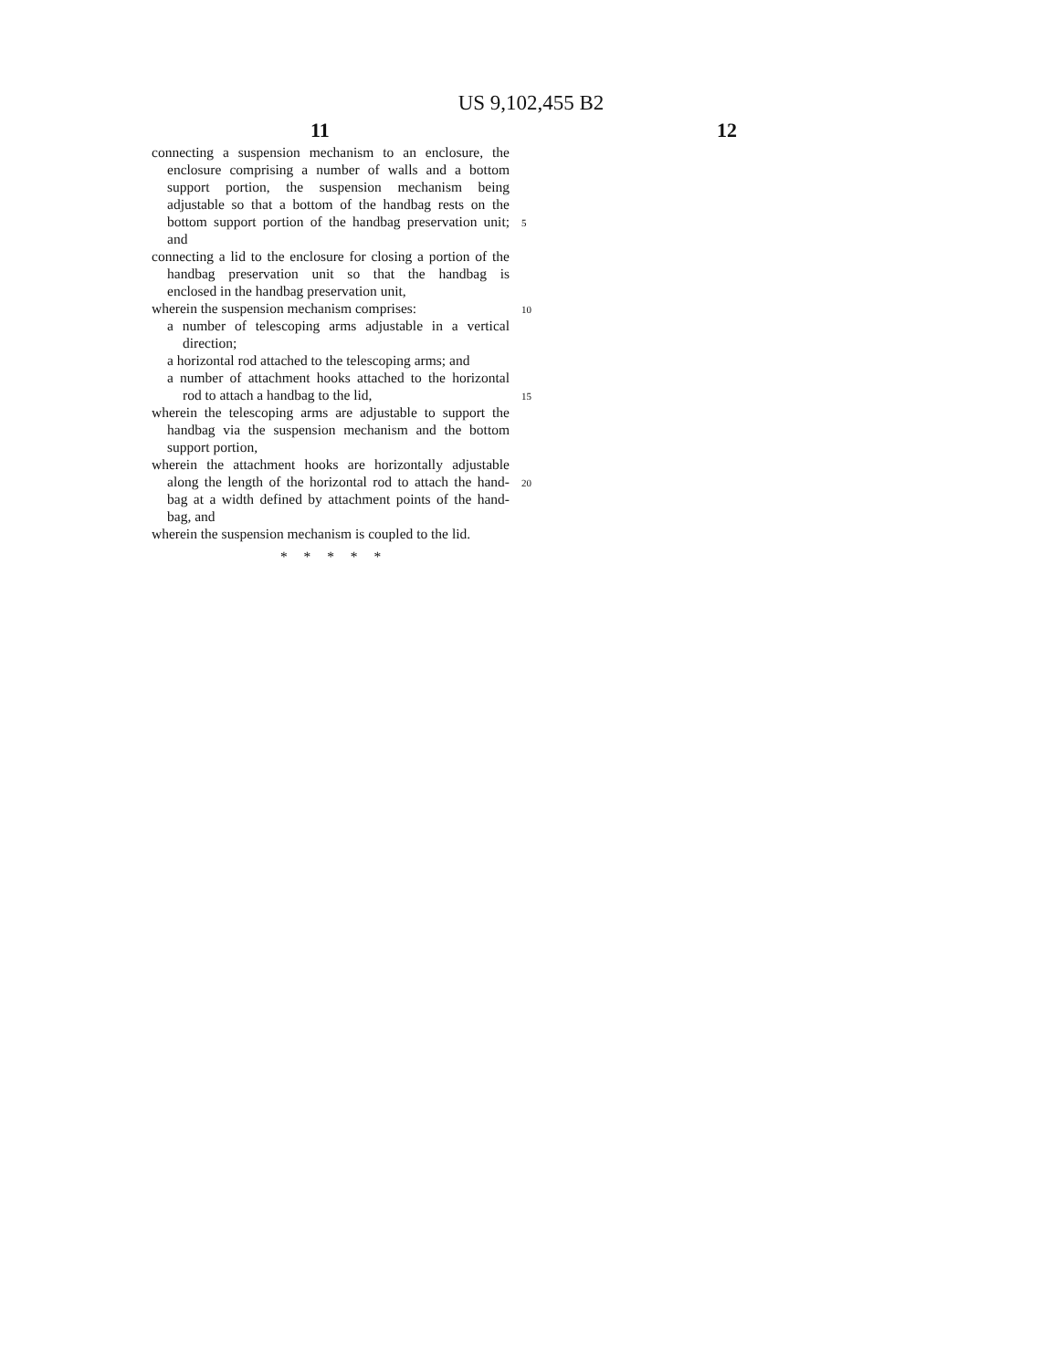US 9,102,455 B2
11 12
connecting a suspension mechanism to an enclosure, the
enclosure comprising a number of walls and a bottom
support portion, the suspension mechanism being
adjustable so that a bottom of the handbag rests on the
bottom support portion of the handbag preservation unit; 5
and
connecting a lid to the enclosure for closing a portion of the
handbag preservation unit so that the handbag is
enclosed in the handbag preservation unit,
wherein the suspension mechanism comprises: 10
a number of telescoping arms adjustable in a vertical
direction;
a horizontal rod attached to the telescoping arms; and
a number of attachment hooks attached to the horizontal
rod to attach a handbag to the lid, 15
wherein the telescoping arms are adjustable to support the
handbag via the suspension mechanism and the bottom
support portion,
wherein the attachment hooks are horizontally adjustable
along the length of the horizontal rod to attach the hand- 20
bag at a width defined by attachment points of the hand-
bag, and
wherein the suspension mechanism is coupled to the lid.
* * * * *